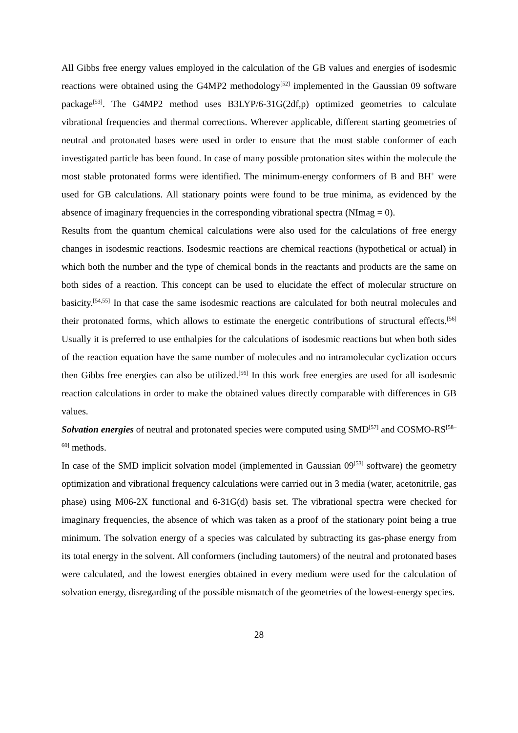All Gibbs free energy values employed in the calculation of the GB values and energies of isodesmic reactions were obtained using the G4MP2 methodology<sup>[52]</sup> implemented in the Gaussian 09 software package<sup>[53]</sup>. The G4MP2 method uses B3LYP/6-31G(2df,p) optimized geometries to calculate vibrational frequencies and thermal corrections. Wherever applicable, different starting geometries of neutral and protonated bases were used in order to ensure that the most stable conformer of each investigated particle has been found. In case of many possible protonation sites within the molecule the most stable protonated forms were identified. The minimum-energy conformers of B and BH<sup>+</sup> were used for GB calculations. All stationary points were found to be true minima, as evidenced by the absence of imaginary frequencies in the corresponding vibrational spectra (NImag = 0).
Results from the quantum chemical calculations were also used for the calculations of free energy changes in isodesmic reactions. Isodesmic reactions are chemical reactions (hypothetical or actual) in which both the number and the type of chemical bonds in the reactants and products are the same on both sides of a reaction. This concept can be used to elucidate the effect of molecular structure on basicity.<sup>[54,55]</sup> In that case the same isodesmic reactions are calculated for both neutral molecules and their protonated forms, which allows to estimate the energetic contributions of structural effects.<sup>[56]</sup> Usually it is preferred to use enthalpies for the calculations of isodesmic reactions but when both sides of the reaction equation have the same number of molecules and no intramolecular cyclization occurs then Gibbs free energies can also be utilized.<sup>[56]</sup> In this work free energies are used for all isodesmic reaction calculations in order to make the obtained values directly comparable with differences in GB values.
Solvation energies of neutral and protonated species were computed using SMD<sup>[57]</sup> and COSMO-RS<sup>[58–60]</sup> methods.
In case of the SMD implicit solvation model (implemented in Gaussian 09<sup>[53]</sup> software) the geometry optimization and vibrational frequency calculations were carried out in 3 media (water, acetonitrile, gas phase) using M06-2X functional and 6-31G(d) basis set. The vibrational spectra were checked for imaginary frequencies, the absence of which was taken as a proof of the stationary point being a true minimum. The solvation energy of a species was calculated by subtracting its gas-phase energy from its total energy in the solvent. All conformers (including tautomers) of the neutral and protonated bases were calculated, and the lowest energies obtained in every medium were used for the calculation of solvation energy, disregarding of the possible mismatch of the geometries of the lowest-energy species.
28